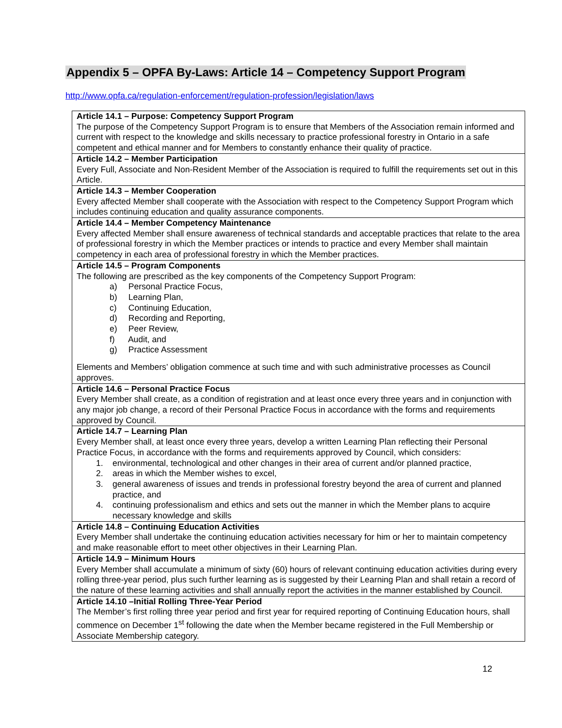Appendix 5 – OPFA By-Laws: Article 14 – Competency Support Program
http://www.opfa.ca/regulation-enforcement/regulation-profession/legislation/laws
| Article 14.1 – Purpose: Competency Support Program The purpose of the Competency Support Program is to ensure that Members of the Association remain informed and current with respect to the knowledge and skills necessary to practice professional forestry in Ontario in a safe competent and ethical manner and for Members to constantly enhance their quality of practice. |
| Article 14.2 – Member Participation Every Full, Associate and Non-Resident Member of the Association is required to fulfill the requirements set out in this Article. |
| Article 14.3 – Member Cooperation Every affected Member shall cooperate with the Association with respect to the Competency Support Program which includes continuing education and quality assurance components. |
| Article 14.4 – Member Competency Maintenance Every affected Member shall ensure awareness of technical standards and acceptable practices that relate to the area of professional forestry in which the Member practices or intends to practice and every Member shall maintain competency in each area of professional forestry in which the Member practices. |
| Article 14.5 – Program Components The following are prescribed as the key components of the Competency Support Program: a) Personal Practice Focus, b) Learning Plan, c) Continuing Education, d) Recording and Reporting, e) Peer Review, f) Audit, and g) Practice Assessment Elements and Members’ obligation commence at such time and with such administrative processes as Council approves. |
| Article 14.6 – Personal Practice Focus Every Member shall create, as a condition of registration and at least once every three years and in conjunction with any major job change, a record of their Personal Practice Focus in accordance with the forms and requirements approved by Council. |
| Article 14.7 – Learning Plan Every Member shall, at least once every three years, develop a written Learning Plan reflecting their Personal Practice Focus, in accordance with the forms and requirements approved by Council, which considers: 1. environmental, technological and other changes in their area of current and/or planned practice, 2. areas in which the Member wishes to excel, 3. general awareness of issues and trends in professional forestry beyond the area of current and planned practice, and 4. continuing professionalism and ethics and sets out the manner in which the Member plans to acquire necessary knowledge and skills |
| Article 14.8 – Continuing Education Activities Every Member shall undertake the continuing education activities necessary for him or her to maintain competency and make reasonable effort to meet other objectives in their Learning Plan. |
| Article 14.9 – Minimum Hours Every Member shall accumulate a minimum of sixty (60) hours of relevant continuing education activities during every rolling three-year period, plus such further learning as is suggested by their Learning Plan and shall retain a record of the nature of these learning activities and shall annually report the activities in the manner established by Council. |
| Article 14.10 –Initial Rolling Three-Year Period The Member’s first rolling three year period and first year for required reporting of Continuing Education hours, shall commence on December 1<sup>st</sup> following the date when the Member became registered in the Full Membership or Associate Membership category. |
12